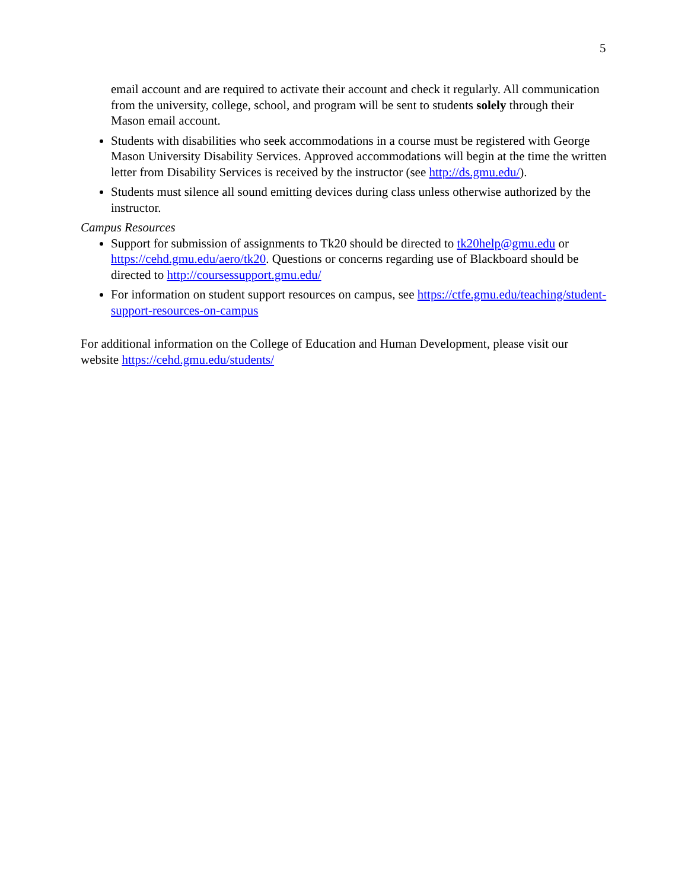5
email account and are required to activate their account and check it regularly. All communication from the university, college, school, and program will be sent to students solely through their Mason email account.
Students with disabilities who seek accommodations in a course must be registered with George Mason University Disability Services. Approved accommodations will begin at the time the written letter from Disability Services is received by the instructor (see http://ds.gmu.edu/).
Students must silence all sound emitting devices during class unless otherwise authorized by the instructor.
Campus Resources
Support for submission of assignments to Tk20 should be directed to tk20help@gmu.edu or https://cehd.gmu.edu/aero/tk20. Questions or concerns regarding use of Blackboard should be directed to http://coursessupport.gmu.edu/
For information on student support resources on campus, see https://ctfe.gmu.edu/teaching/student-support-resources-on-campus
For additional information on the College of Education and Human Development, please visit our website https://cehd.gmu.edu/students/